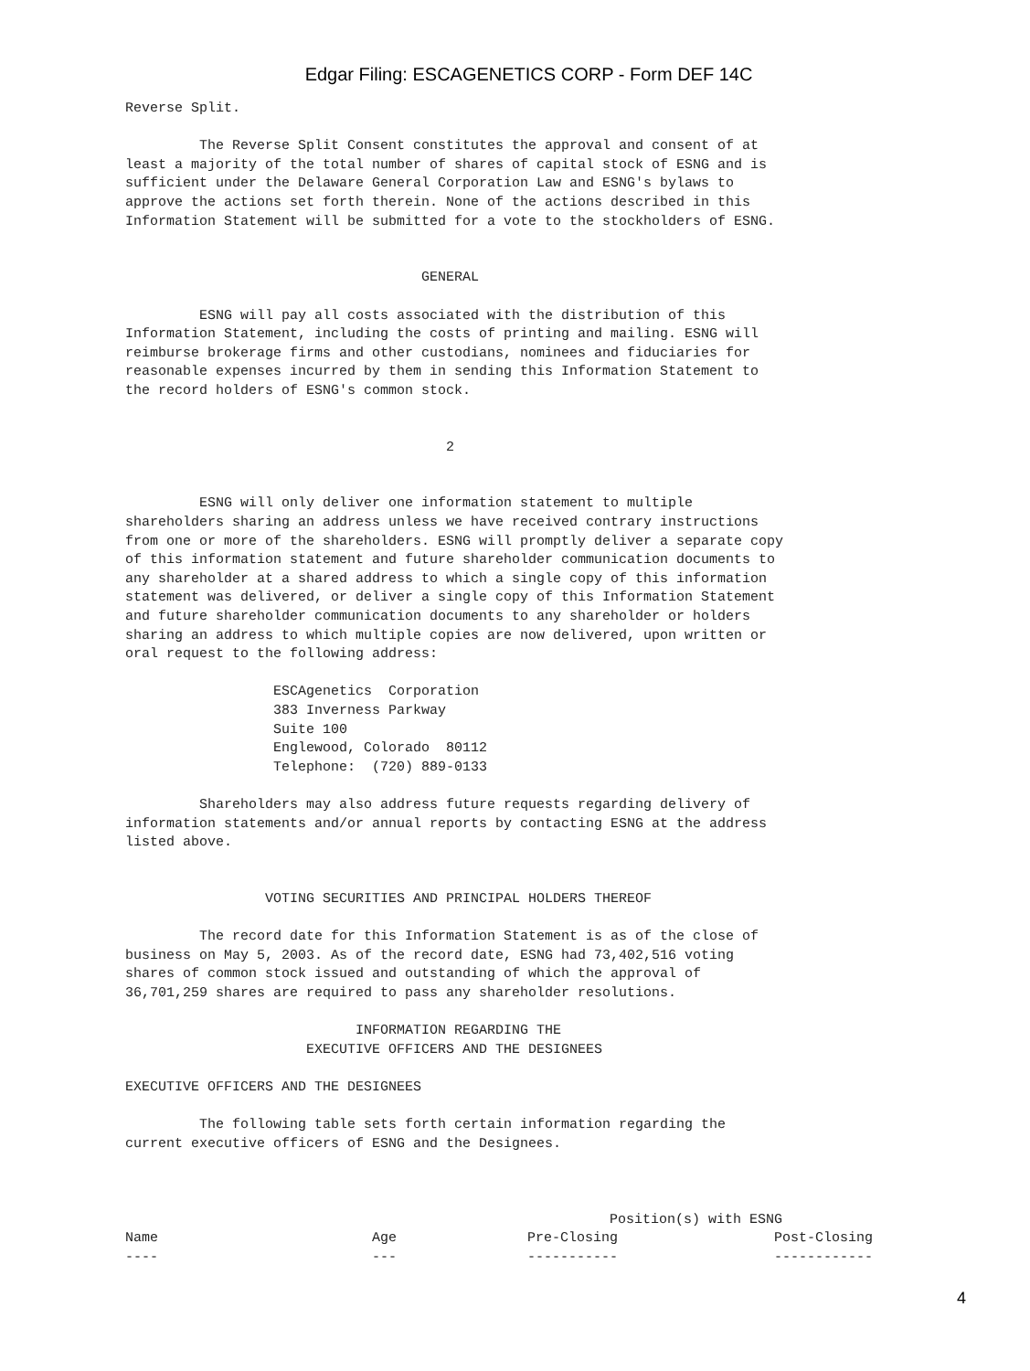Edgar Filing: ESCAGENETICS CORP - Form DEF 14C
Reverse Split.

         The Reverse Split Consent constitutes the approval and consent of at
least a majority of the total number of shares of capital stock of ESNG and is
sufficient under the Delaware General Corporation Law and ESNG's bylaws to
approve the actions set forth therein. None of the actions described in this
Information Statement will be submitted for a vote to the stockholders of ESNG.


                                    GENERAL

         ESNG will pay all costs associated with the distribution of this
Information Statement, including the costs of printing and mailing. ESNG will
reimburse brokerage firms and other custodians, nominees and fiduciaries for
reasonable expenses incurred by them in sending this Information Statement to
the record holders of ESNG's common stock.


                                       2


         ESNG will only deliver one information statement to multiple
shareholders sharing an address unless we have received contrary instructions
from one or more of the shareholders. ESNG will promptly deliver a separate copy
of this information statement and future shareholder communication documents to
any shareholder at a shared address to which a single copy of this information
statement was delivered, or deliver a single copy of this Information Statement
and future shareholder communication documents to any shareholder or holders
sharing an address to which multiple copies are now delivered, upon written or
oral request to the following address:

                  ESCAgenetics  Corporation
                  383 Inverness Parkway
                  Suite 100
                  Englewood, Colorado  80112
                  Telephone:  (720) 889-0133

         Shareholders may also address future requests regarding delivery of
information statements and/or annual reports by contacting ESNG at the address
listed above.


                 VOTING SECURITIES AND PRINCIPAL HOLDERS THEREOF

         The record date for this Information Statement is as of the close of
business on May 5, 2003. As of the record date, ESNG had 73,402,516 voting
shares of common stock issued and outstanding of which the approval of
36,701,259 shares are required to pass any shareholder resolutions.

                            INFORMATION REGARDING THE
                      EXECUTIVE OFFICERS AND THE DESIGNEES

EXECUTIVE OFFICERS AND THE DESIGNEES

         The following table sets forth certain information regarding the
current executive officers of ESNG and the Designees.
| | | Position(s) with ESNG | |
| --- | --- | --- | --- |
| Name | Age | Pre-Closing | Post-Closing |
| ---- | --- | ----------- | ------------ |
4